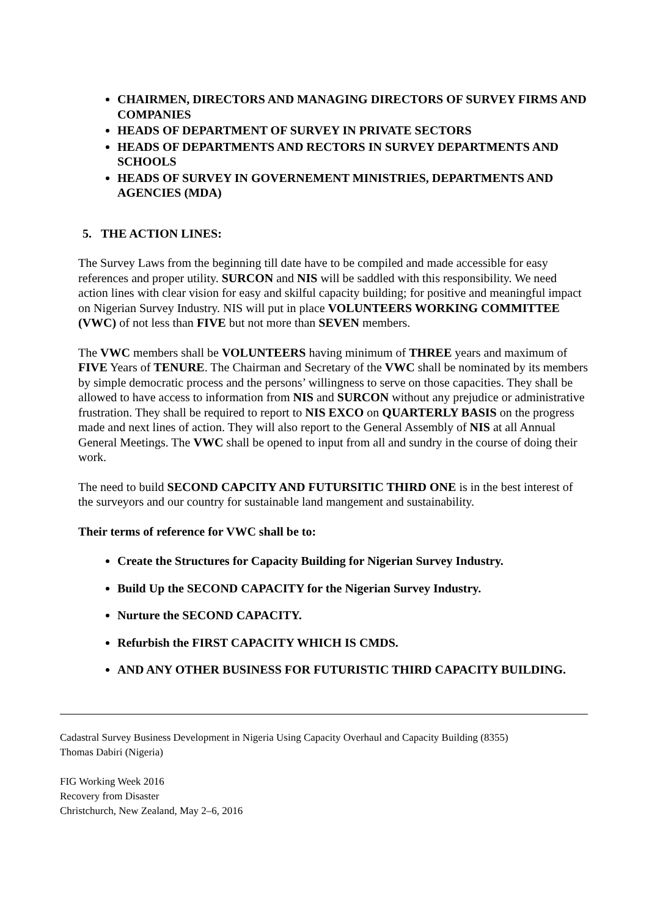CHAIRMEN, DIRECTORS AND MANAGING DIRECTORS OF SURVEY FIRMS AND COMPANIES
HEADS OF DEPARTMENT OF SURVEY IN PRIVATE SECTORS
HEADS OF DEPARTMENTS AND RECTORS IN SURVEY DEPARTMENTS AND SCHOOLS
HEADS OF SURVEY IN GOVERNEMENT MINISTRIES, DEPARTMENTS AND AGENCIES (MDA)
5. THE ACTION LINES:
The Survey Laws from the beginning till date have to be compiled and made accessible for easy references and proper utility. SURCON and NIS will be saddled with this responsibility. We need action lines with clear vision for easy and skilful capacity building; for positive and meaningful impact on Nigerian Survey Industry. NIS will put in place VOLUNTEERS WORKING COMMITTEE (VWC) of not less than FIVE but not more than SEVEN members.
The VWC members shall be VOLUNTEERS having minimum of THREE years and maximum of FIVE Years of TENURE. The Chairman and Secretary of the VWC shall be nominated by its members by simple democratic process and the persons’ willingness to serve on those capacities. They shall be allowed to have access to information from NIS and SURCON without any prejudice or administrative frustration. They shall be required to report to NIS EXCO on QUARTERLY BASIS on the progress made and next lines of action. They will also report to the General Assembly of NIS at all Annual General Meetings. The VWC shall be opened to input from all and sundry in the course of doing their work.
The need to build SECOND CAPCITY AND FUTURSITIC THIRD ONE is in the best interest of the surveyors and our country for sustainable land mangement and sustainability.
Their terms of reference for VWC shall be to:
Create the Structures for Capacity Building for Nigerian Survey Industry.
Build Up the SECOND CAPACITY for the Nigerian Survey Industry.
Nurture the SECOND CAPACITY.
Refurbish the FIRST CAPACITY WHICH IS CMDS.
AND ANY OTHER BUSINESS FOR FUTURISTIC THIRD CAPACITY BUILDING.
Cadastral Survey Business Development in Nigeria Using Capacity Overhaul and Capacity Building (8355)
Thomas Dabiri (Nigeria)
FIG Working Week 2016
Recovery from Disaster
Christchurch, New Zealand, May 2–6, 2016